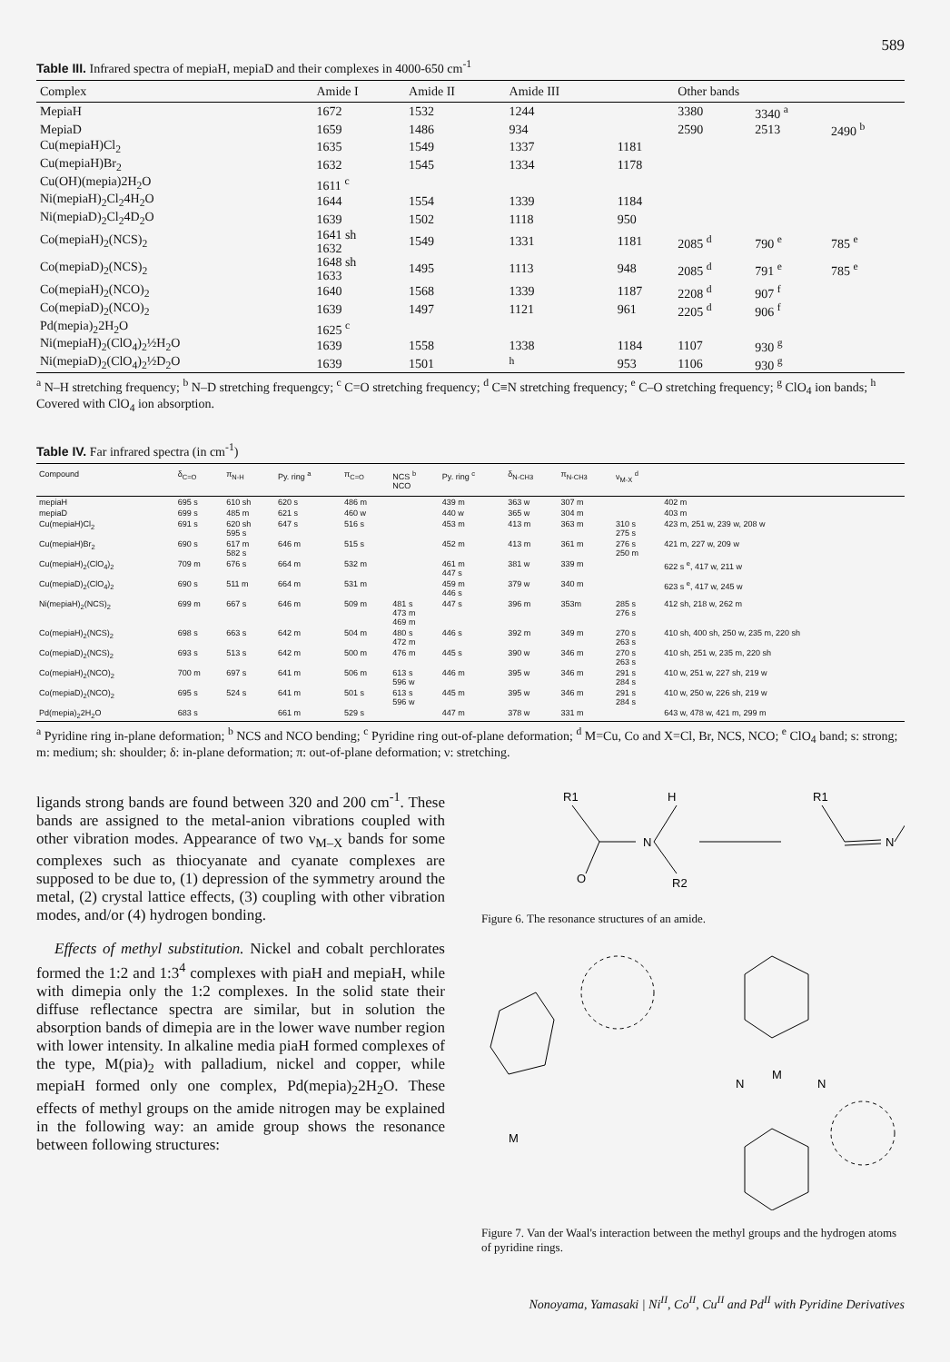589
Table III. Infrared spectra of mepiaH, mepiaD and their complexes in 4000-650 cm<sup>-1</sup>
| Complex | Amide I | Amide II | Amide III | | Other bands | | |
| --- | --- | --- | --- | --- | --- | --- | --- |
| MepiaH | 1672 | 1532 | 1244 | | 3380 | 3340 <sup>a</sup> | |
| MepiaD | 1659 | 1486 | 934 | | 2590 | 2513 | 2490 <sup>b</sup> |
| Cu(mepiaH)Cl<sub>2</sub> | 1635 | 1549 | 1337 | 1181 | | | |
| Cu(mepiaH)Br<sub>2</sub> | 1632 | 1545 | 1334 | 1178 | | | |
| Cu(OH)(mepia)2H<sub>2</sub>O | 1611 <sup>c</sup> | | | | | | |
| Ni(mepiaH)<sub>2</sub>Cl<sub>2</sub>4H<sub>2</sub>O | 1644 | 1554 | 1339 | 1184 | | | |
| Ni(mepiaD)<sub>2</sub>Cl<sub>2</sub>4D<sub>2</sub>O | 1639 | 1502 | 1118 | 950 | | | |
| Co(mepiaH)<sub>2</sub>(NCS)<sub>2</sub> | 1641 sh 1632 | 1549 | 1331 | 1181 | 2085 <sup>d</sup> | 790 <sup>e</sup> | 785 <sup>e</sup> |
| Co(mepiaD)<sub>2</sub>(NCS)<sub>2</sub> | 1648 sh 1633 | 1495 | 1113 | 948 | 2085 <sup>d</sup> | 791 <sup>e</sup> | 785 <sup>e</sup> |
| Co(mepiaH)<sub>2</sub>(NCO)<sub>2</sub> | 1640 | 1568 | 1339 | 1187 | 2208 <sup>d</sup> | 907 <sup>f</sup> | |
| Co(mepiaD)<sub>2</sub>(NCO)<sub>2</sub> | 1639 | 1497 | 1121 | 961 | 2205 <sup>d</sup> | 906 <sup>f</sup> | |
| Pd(mepia)<sub>2</sub>2H<sub>2</sub>O | 1625 <sup>c</sup> | | | | | | |
| Ni(mepiaH)<sub>2</sub>(ClO<sub>4</sub>)<sub>2</sub>½H<sub>2</sub>O | 1639 | 1558 | 1338 | 1184 | 1107 | 930 <sup>g</sup> | |
| Ni(mepiaD)<sub>2</sub>(ClO<sub>4</sub>)<sub>2</sub>½D<sub>2</sub>O | 1639 | 1501 | <sup>h</sup> | 953 | 1106 | 930 <sup>g</sup> | |
<sup>a</sup> N–H stretching frequency; <sup>b</sup> N–D stretching frequengcy; <sup>c</sup> C=O stretching frequency; <sup>d</sup> C≡N stretching frequency; <sup>e</sup> C–O stretching frequency; <sup>g</sup> ClO<sub>4</sub> ion bands; <sup>h</sup> Covered with ClO<sub>4</sub> ion absorption.
Table IV. Far infrared spectra (in cm<sup>-1</sup>)
| Compound | δ<sub>C=O</sub> | π<sub>N-H</sub> | Py. ring <sup>a</sup> | π<sub>C=O</sub> | NCS <sup>b</sup> NCO | Py. ring <sup>c</sup> | δ<sub>N-CH3</sub> | π<sub>N-CH3</sub> | ν<sub>M-X</sub> <sup>d</sup> | |
| --- | --- | --- | --- | --- | --- | --- | --- | --- | --- | --- |
| mepiaH | 695 s | 610 sh | 620 s | 486 m | | 439 m | 363 w | 307 m | | 402 m |
| mepiaD | 699 s | 485 m | 621 s | 460 w | | 440 w | 365 w | 304 m | | 403 m |
| Cu(mepiaH)Cl<sub>2</sub> | 691 s | 620 sh 595 s | 647 s | 516 s | | 453 m | 413 m | 363 m | 310 s 275 s | 423 m, 251 w, 239 w, 208 w |
| Cu(mepiaH)Br<sub>2</sub> | 690 s | 617 m 582 s | 646 m | 515 s | | 452 m | 413 m | 361 m | 276 s 250 m | 421 m, 227 w, 209 w |
| Cu(mepiaH)<sub>2</sub>(ClO<sub>4</sub>)<sub>2</sub> | 709 m | 676 s | 664 m | 532 m | | 461 m 447 s | 381 w | 339 m | | 622 s <sup>e</sup>, 417 w, 211 w |
| Cu(mepiaD)<sub>2</sub>(ClO<sub>4</sub>)<sub>2</sub> | 690 s | 511 m | 664 m | 531 m | | 459 m 446 s | 379 w | 340 m | | 623 s <sup>e</sup>, 417 w, 245 w |
| Ni(mepiaH)<sub>2</sub>(NCS)<sub>2</sub> | 699 m | 667 s | 646 m | 509 m | 481 s 473 m 469 m | 447 s | 396 m | 353m | 285 s 276 s | 412 sh, 218 w, 262 m |
| Co(mepiaH)<sub>2</sub>(NCS)<sub>2</sub> | 698 s | 663 s | 642 m | 504 m | 480 s 472 m | 446 s | 392 m | 349 m | 270 s 263 s | 410 sh, 400 sh, 250 w, 235 m, 220 sh |
| Co(mepiaD)<sub>2</sub>(NCS)<sub>2</sub> | 693 s | 513 s | 642 m | 500 m | 476 m | 445 s | 390 w | 346 m | 270 s 263 s | 410 sh, 251 w, 235 m, 220 sh |
| Co(mepiaH)<sub>2</sub>(NCO)<sub>2</sub> | 700 m | 697 s | 641 m | 506 m | 613 s 596 w | 446 m | 395 w | 346 m | 291 s 284 s | 410 w, 251 w, 227 sh, 219 w |
| Co(mepiaD)<sub>2</sub>(NCO)<sub>2</sub> | 695 s | 524 s | 641 m | 501 s | 613 s 596 w | 445 m | 395 w | 346 m | 291 s 284 s | 410 w, 250 w, 226 sh, 219 w |
| Pd(mepia)<sub>2</sub>2H<sub>2</sub>O | 683 s | | 661 m | 529 s | | 447 m | 378 w | 331 m | | 643 w, 478 w, 421 m, 299 m |
<sup>a</sup> Pyridine ring in-plane deformation; <sup>b</sup> NCS and NCO bending; <sup>c</sup> Pyridine ring out-of-plane deformation; <sup>d</sup> M=Cu, Co and X=Cl, Br, NCS, NCO; <sup>e</sup> ClO<sub>4</sub> band; s: strong; m: medium; sh: shoulder; δ: in-plane deformation; π: out-of-plane deformation; ν: stretching.
ligands strong bands are found between 320 and 200 cm<sup>-1</sup>. These bands are assigned to the metal-anion vibrations coupled with other vibration modes. Appearance of two ν<sub>M–X</sub> bands for some complexes such as thiocyanate and cyanate complexes are supposed to be due to, (1) depression of the symmetry around the metal, (2) crystal lattice effects, (3) coupling with other vibration modes, and/or (4) hydrogen bonding.
Effects of methyl substitution. Nickel and cobalt perchlorates formed the 1:2 and 1:3<sup>4</sup> complexes with piaH and mepiaH, while with dimepia only the 1:2 complexes. In the solid state their diffuse reflectance spectra are similar, but in solution the absorption bands of dimepia are in the lower wave number region with lower intensity. In alkaline media piaH formed complexes of the type, M(pia)<sub>2</sub> with palladium, nickel and copper, while mepiaH formed only one complex, Pd(mepia)<sub>2</sub>2H<sub>2</sub>O. These effects of methyl groups on the amide nitrogen may be explained in the following way: an amide group shows the resonance between following structures:
R1
H
N
O
R2
R1
N
Figure 6. The resonance structures of an amide.
M
M
N
N
Figure 7. Van der Waal's interaction between the methyl groups and the hydrogen atoms of pyridine rings.
Nonoyama, Yamasaki | Ni<sup>II</sup>, Co<sup>II</sup>, Cu<sup>II</sup> and Pd<sup>II</sup> with Pyridine Derivatives